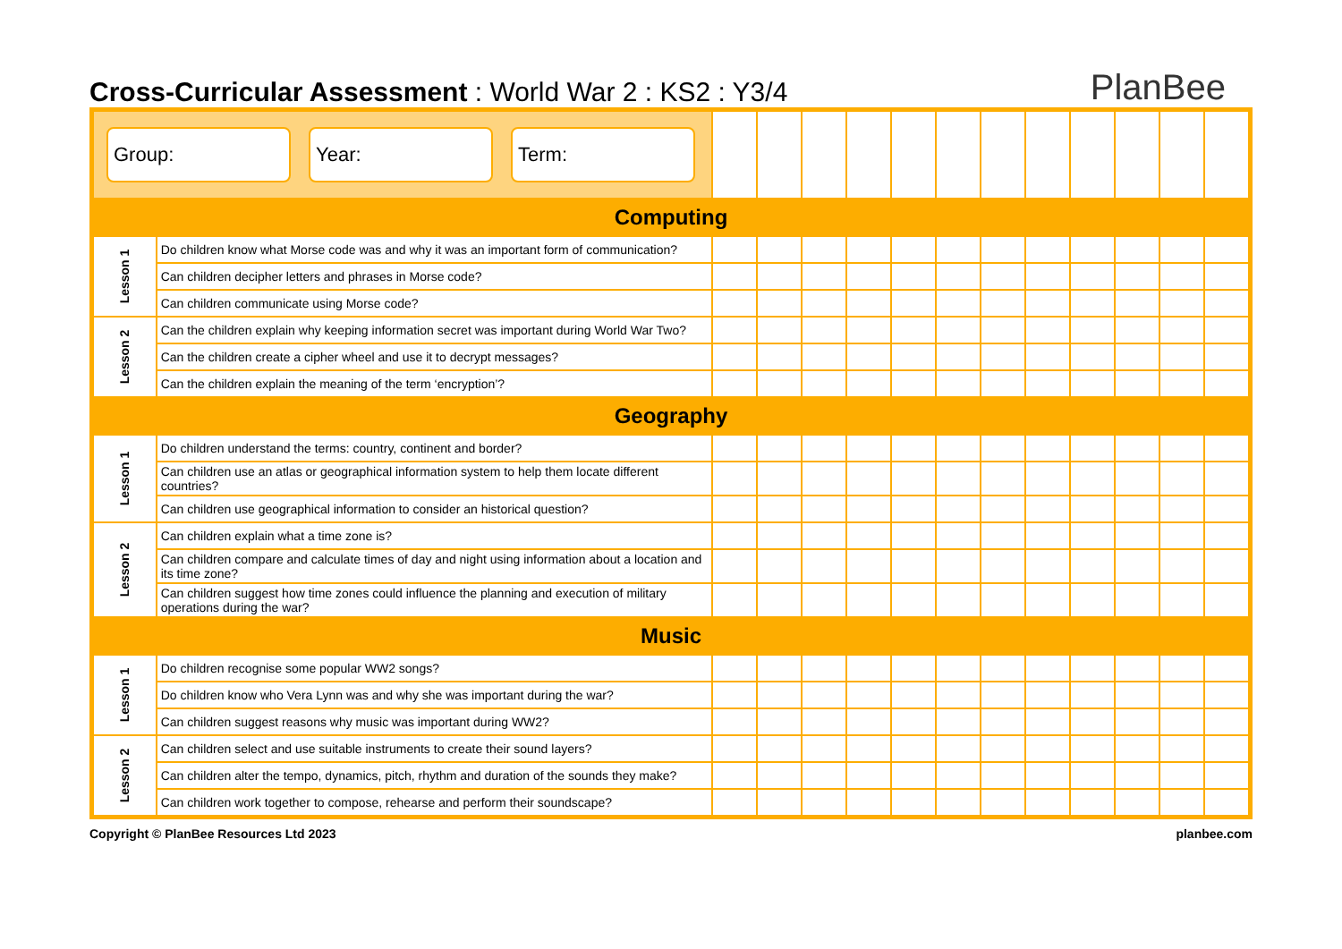Cross-Curricular Assessment : World War 2 : KS2 : Y3/4 PlanBee
| Group: Year: Term: | | | | | | | | | | | | | |
| Computing | | | | | | | | | | | | | |
| Lesson 1 | Do children know what Morse code was and why it was an important form of communication? | | | | | | | | | | | | |
| | Can children decipher letters and phrases in Morse code? | | | | | | | | | | | | |
| | Can children communicate using Morse code? | | | | | | | | | | | | |
| Lesson 2 | Can the children explain why keeping information secret was important during World War Two? | | | | | | | | | | | | |
| | Can the children create a cipher wheel and use it to decrypt messages? | | | | | | | | | | | | |
| | Can the children explain the meaning of the term ‘encryption’? | | | | | | | | | | | | |
| Geography | | | | | | | | | | | | | |
| Lesson 1 | Do children understand the terms: country, continent and border? | | | | | | | | | | | | |
| | Can children use an atlas or geographical information system to help them locate different countries? | | | | | | | | | | | | |
| | Can children use geographical information to consider an historical question? | | | | | | | | | | | | |
| Lesson 2 | Can children explain what a time zone is? | | | | | | | | | | | | |
| | Can children compare and calculate times of day and night using information about a location and its time zone? | | | | | | | | | | | | |
| | Can children suggest how time zones could influence the planning and execution of military operations during the war? | | | | | | | | | | | | |
| Music | | | | | | | | | | | | | |
| Lesson 1 | Do children recognise some popular WW2 songs? | | | | | | | | | | | | |
| | Do children know who Vera Lynn was and why she was important during the war? | | | | | | | | | | | | |
| | Can children suggest reasons why music was important during WW2? | | | | | | | | | | | | |
| Lesson 2 | Can children select and use suitable instruments to create their sound layers? | | | | | | | | | | | | |
| | Can children alter the tempo, dynamics, pitch, rhythm and duration of the sounds they make? | | | | | | | | | | | | |
| | Can children work together to compose, rehearse and perform their soundscape? | | | | | | | | | | | | |
Copyright © PlanBee Resources Ltd 2023 planbee.com